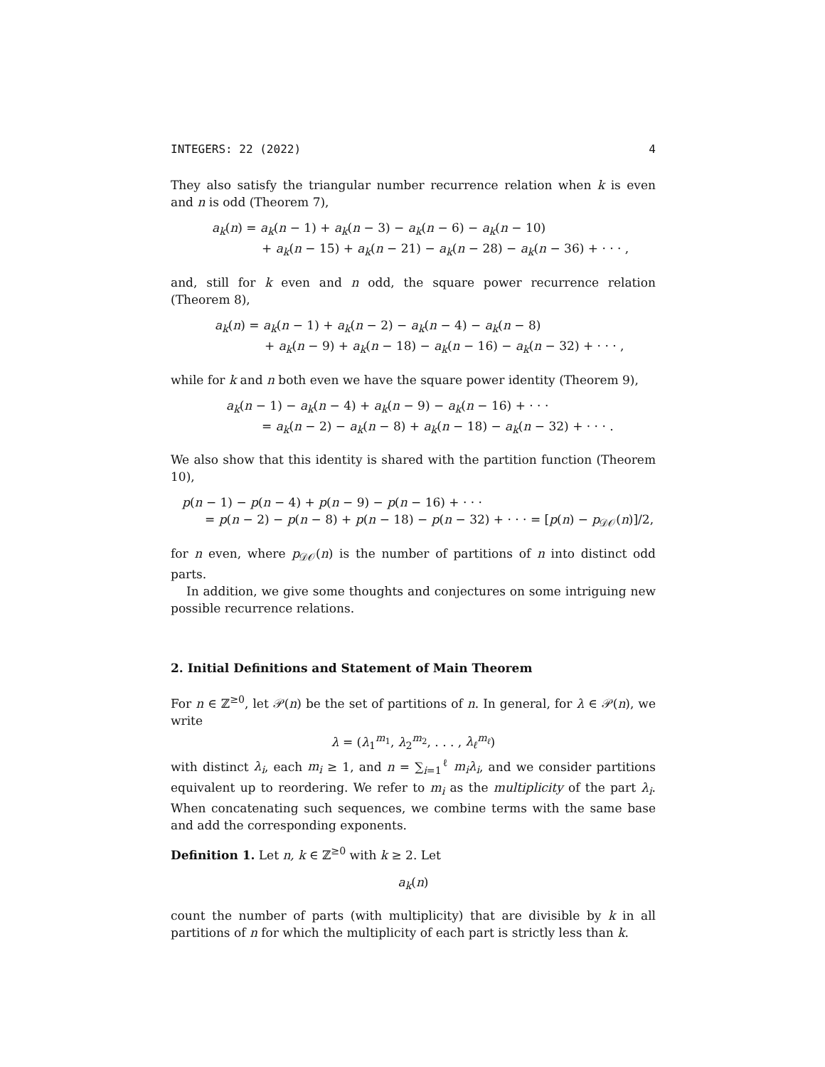INTEGERS: 22 (2022) 4
They also satisfy the triangular number recurrence relation when k is even and n is odd (Theorem 7),
a<sub>k</sub>(n) = a<sub>k</sub>(n − 1) + a<sub>k</sub>(n − 3) − a<sub>k</sub>(n − 6) − a<sub>k</sub>(n − 10)
+ a<sub>k</sub>(n − 15) + a<sub>k</sub>(n − 21) − a<sub>k</sub>(n − 28) − a<sub>k</sub>(n − 36) + · · · ,
and, still for k even and n odd, the square power recurrence relation (Theorem 8),
a<sub>k</sub>(n) = a<sub>k</sub>(n − 1) + a<sub>k</sub>(n − 2) − a<sub>k</sub>(n − 4) − a<sub>k</sub>(n − 8)
+ a<sub>k</sub>(n − 9) + a<sub>k</sub>(n − 18) − a<sub>k</sub>(n − 16) − a<sub>k</sub>(n − 32) + · · · ,
while for k and n both even we have the square power identity (Theorem 9),
a<sub>k</sub>(n − 1) − a<sub>k</sub>(n − 4) + a<sub>k</sub>(n − 9) − a<sub>k</sub>(n − 16) + · · ·
= a<sub>k</sub>(n − 2) − a<sub>k</sub>(n − 8) + a<sub>k</sub>(n − 18) − a<sub>k</sub>(n − 32) + · · · .
We also show that this identity is shared with the partition function (Theorem 10),
p(n − 1) − p(n − 4) + p(n − 9) − p(n − 16) + · · ·
= p(n − 2) − p(n − 8) + p(n − 18) − p(n − 32) + · · · = [p(n) − p<sub>𝒟𝒪</sub>(n)]/2,
for n even, where p<sub>𝒟𝒪</sub>(n) is the number of partitions of n into distinct odd parts.
In addition, we give some thoughts and conjectures on some intriguing new possible recurrence relations.
2. Initial Definitions and Statement of Main Theorem
For n ∈ ℤ<sup>≥0</sup>, let 𝒫(n) be the set of partitions of n. In general, for λ ∈ 𝒫(n), we write
λ = (λ<sub>1</sub><sup>m<sub>1</sub></sup>, λ<sub>2</sub><sup>m<sub>2</sub></sup>, . . . , λ<sub>ℓ</sub><sup>m<sub>ℓ</sub></sup>)
with distinct λ<sub>i</sub>, each m<sub>i</sub> ≥ 1, and n = ∑<sub>i=1</sub><sup>ℓ</sup> m<sub>i</sub>λ<sub>i</sub>, and we consider partitions equivalent up to reordering. We refer to m<sub>i</sub> as the multiplicity of the part λ<sub>i</sub>. When concatenating such sequences, we combine terms with the same base and add the corresponding exponents.
Definition 1. Let n, k ∈ ℤ<sup>≥0</sup> with k ≥ 2. Let
a<sub>k</sub>(n)
count the number of parts (with multiplicity) that are divisible by k in all partitions of n for which the multiplicity of each part is strictly less than k.